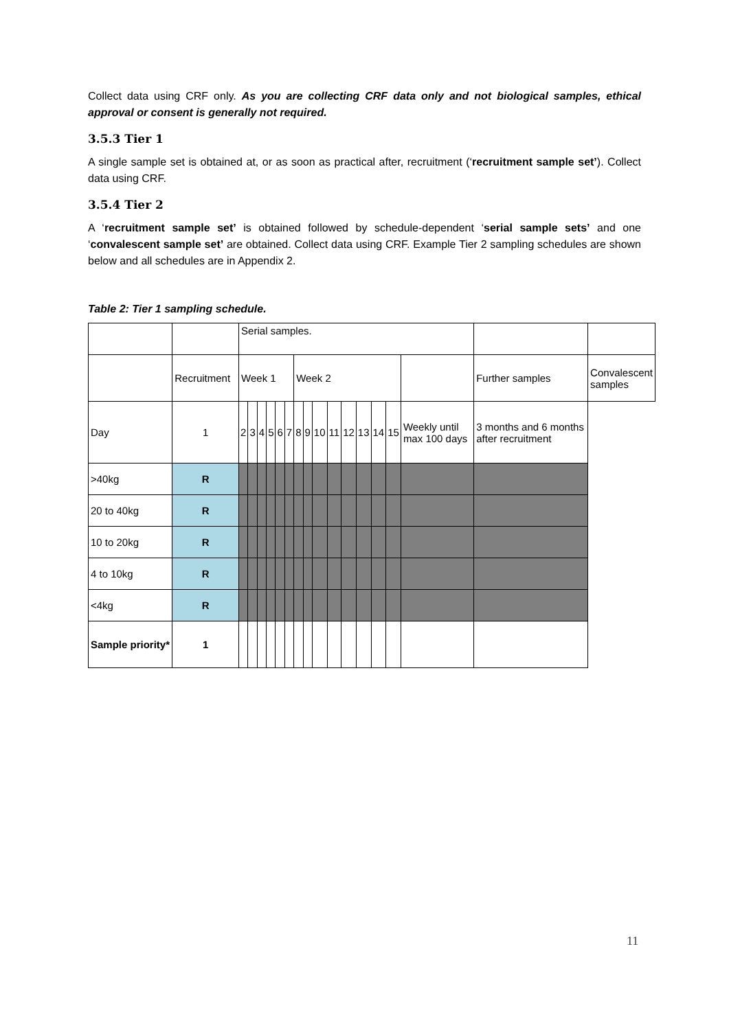Collect data using CRF only. As you are collecting CRF data only and not biological samples, ethical approval or consent is generally not required.
3.5.3 Tier 1
A single sample set is obtained at, or as soon as practical after, recruitment (‘recruitment sample set’). Collect data using CRF.
3.5.4 Tier 2
A ‘recruitment sample set’ is obtained followed by schedule-dependent ‘serial sample sets’ and one ‘convalescent sample set’ are obtained. Collect data using CRF. Example Tier 2 sampling schedules are shown below and all schedules are in Appendix 2.
Table 2: Tier 1 sampling schedule.
| | | Serial samples. | | | | | | | | | | | | | | | | |
| | Recruitment | Week 1 | | | | | | Week 2 | | | | | | | | | Further samples | Convalescent samples |
| Day | 1 | 2 | 3 | 4 | 5 | 6 | 7 | 8 | 9 | 10 | 11 | 12 | 13 | 14 | 15 | Weekly until max 100 days | 3 months and 6 months after recruitment | |
| >40kg | R | | | | | | | | | | | | | | | | | |
| 20 to 40kg | R | | | | | | | | | | | | | | | | | |
| 10 to 20kg | R | | | | | | | | | | | | | | | | | |
| 4 to 10kg | R | | | | | | | | | | | | | | | | | |
| <4kg | R | | | | | | | | | | | | | | | | | |
| Sample priority* | 1 | | | | | | | | | | | | | | | | | |
11